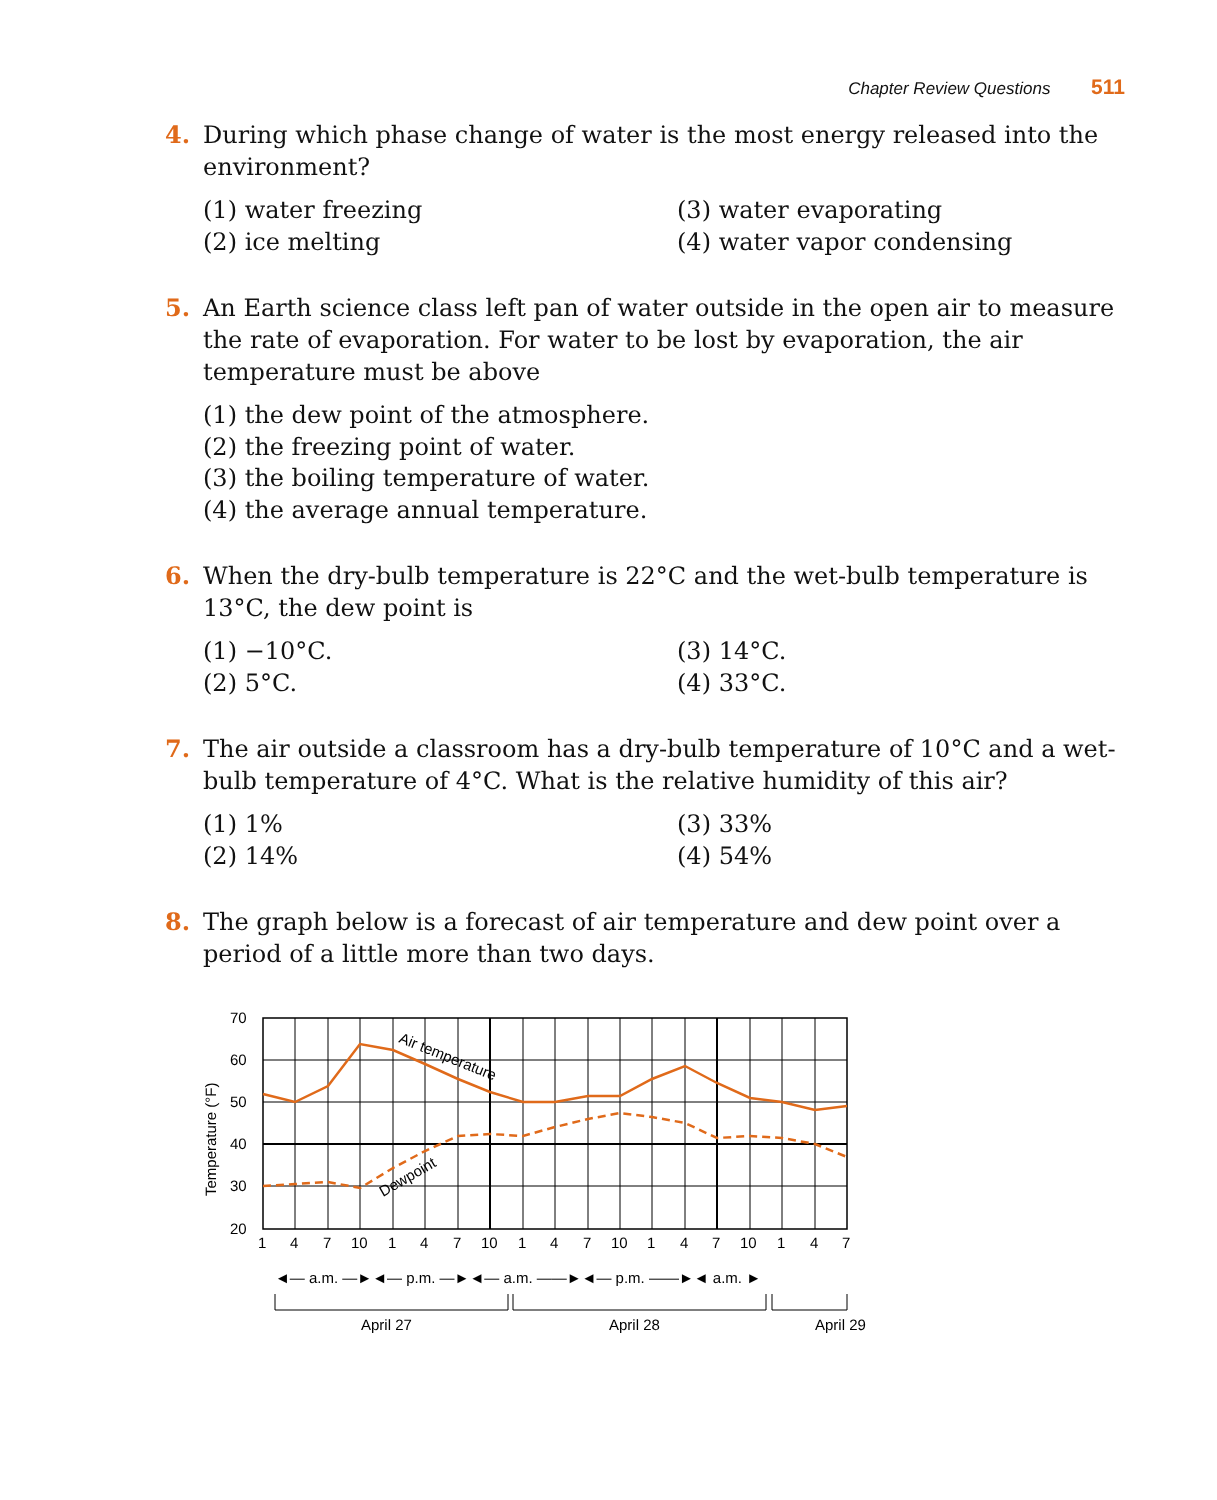Chapter Review Questions 511
4. During which phase change of water is the most energy released into the environment?
(1) water freezing
(3) water evaporating
(2) ice melting
(4) water vapor condensing
5. An Earth science class left pan of water outside in the open air to measure the rate of evaporation. For water to be lost by evaporation, the air temperature must be above
(1) the dew point of the atmosphere.
(2) the freezing point of water.
(3) the boiling temperature of water.
(4) the average annual temperature.
6. When the dry-bulb temperature is 22°C and the wet-bulb temperature is 13°C, the dew point is
(1) −10°C.
(3) 14°C.
(2) 5°C.
(4) 33°C.
7. The air outside a classroom has a dry-bulb temperature of 10°C and a wet-bulb temperature of 4°C. What is the relative humidity of this air?
(1) 1%
(3) 33%
(2) 14%
(4) 54%
8. The graph below is a forecast of air temperature and dew point over a period of a little more than two days.
70
60
50
40
30
20
Temperature (°F)
Air temperature
Dewpoint
1
4
7
10
1
4
7
10
1
4
7
10
1
4
7
10
1
4
7
◄— a.m. —►◄— p.m. —►◄— a.m. ——►◄— p.m. ——►◄ a.m. ►
April 27
April 28
April 29